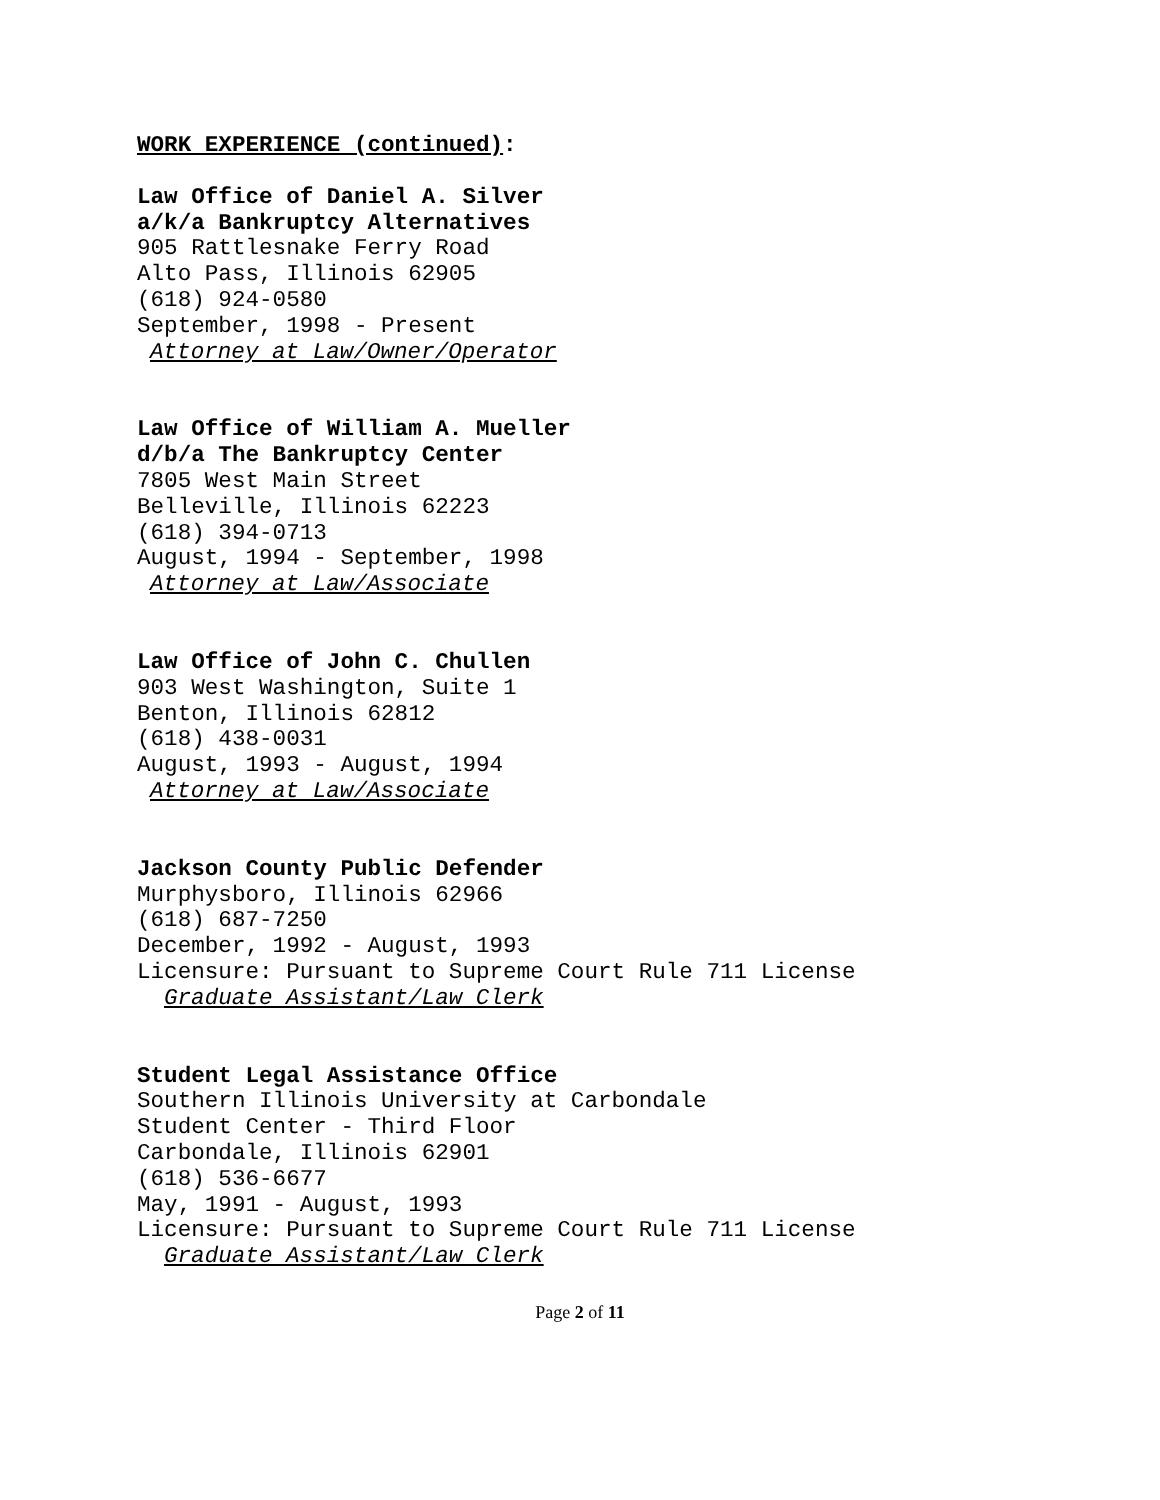WORK EXPERIENCE (continued):
Law Office of Daniel A. Silver
a/k/a Bankruptcy Alternatives
905 Rattlesnake Ferry Road
Alto Pass, Illinois 62905
(618) 924-0580
September, 1998 - Present
Attorney at Law/Owner/Operator
Law Office of William A. Mueller
d/b/a The Bankruptcy Center
7805 West Main Street
Belleville, Illinois 62223
(618) 394-0713
August, 1994 - September, 1998
Attorney at Law/Associate
Law Office of John C. Chullen
903 West Washington, Suite 1
Benton, Illinois 62812
(618) 438-0031
August, 1993 - August, 1994
Attorney at Law/Associate
Jackson County Public Defender
Murphysboro, Illinois 62966
(618) 687-7250
December, 1992 - August, 1993
Licensure: Pursuant to Supreme Court Rule 711 License
Graduate Assistant/Law Clerk
Student Legal Assistance Office
Southern Illinois University at Carbondale
Student Center - Third Floor
Carbondale, Illinois 62901
(618) 536-6677
May, 1991 - August, 1993
Licensure: Pursuant to Supreme Court Rule 711 License
Graduate Assistant/Law Clerk
Page 2 of 11